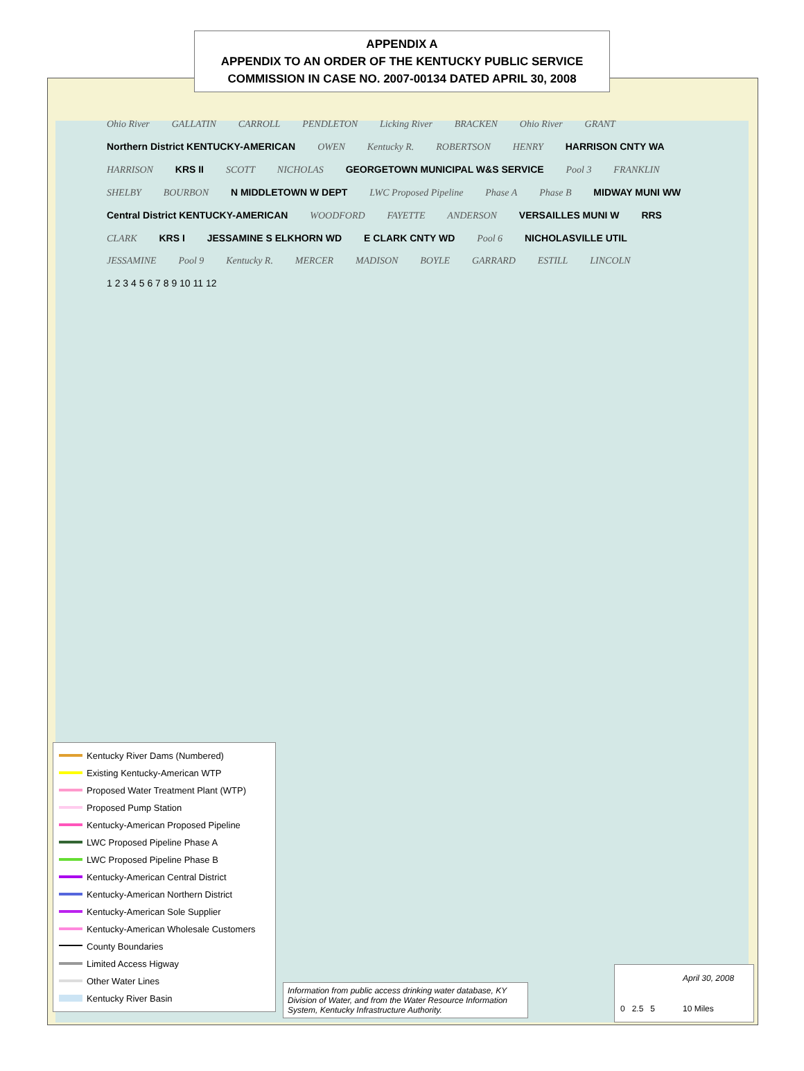APPENDIX A
APPENDIX TO AN ORDER OF THE KENTUCKY PUBLIC SERVICE
COMMISSION IN CASE NO. 2007-00134 DATED APRIL 30, 2008
Ohio River GALLATIN CARROLL PENDLETON Licking River BRACKEN Ohio River GRANT Northern District KENTUCKY-AMERICAN OWEN Kentucky R. ROBERTSON HENRY HARRISON CNTY WA HARRISON KRS II SCOTT NICHOLAS GEORGETOWN MUNICIPAL W&S SERVICE Pool 3 FRANKLIN SHELBY BOURBON N MIDDLETOWN W DEPT LWC Proposed Pipeline Phase A Phase B MIDWAY MUNI WW Central District KENTUCKY-AMERICAN WOODFORD FAYETTE ANDERSON VERSAILLES MUNI W RRS CLARK KRS I JESSAMINE S ELKHORN WD E CLARK CNTY WD Pool 6 NICHOLASVILLE UTIL JESSAMINE Pool 9 Kentucky R. MERCER MADISON BOYLE GARRARD ESTILL LINCOLN 1 2 3 4 5 6 7 8 9 10 11 12
Kentucky River Dams (Numbered)
Existing Kentucky-American WTP
Proposed Water Treatment Plant (WTP)
Proposed Pump Station
Kentucky-American Proposed Pipeline
LWC Proposed Pipeline Phase A
LWC Proposed Pipeline Phase B
Kentucky-American Central District
Kentucky-American Northern District
Kentucky-American Sole Supplier
Kentucky-American Wholesale Customers
County Boundaries
Limited Access Higway
Other Water Lines
Kentucky River Basin
Information from public access drinking water database, KY Division of Water, and from the Water Resource Information System, Kentucky Infrastructure Authority.
April 30, 2008
0 2.5 5 10 Miles